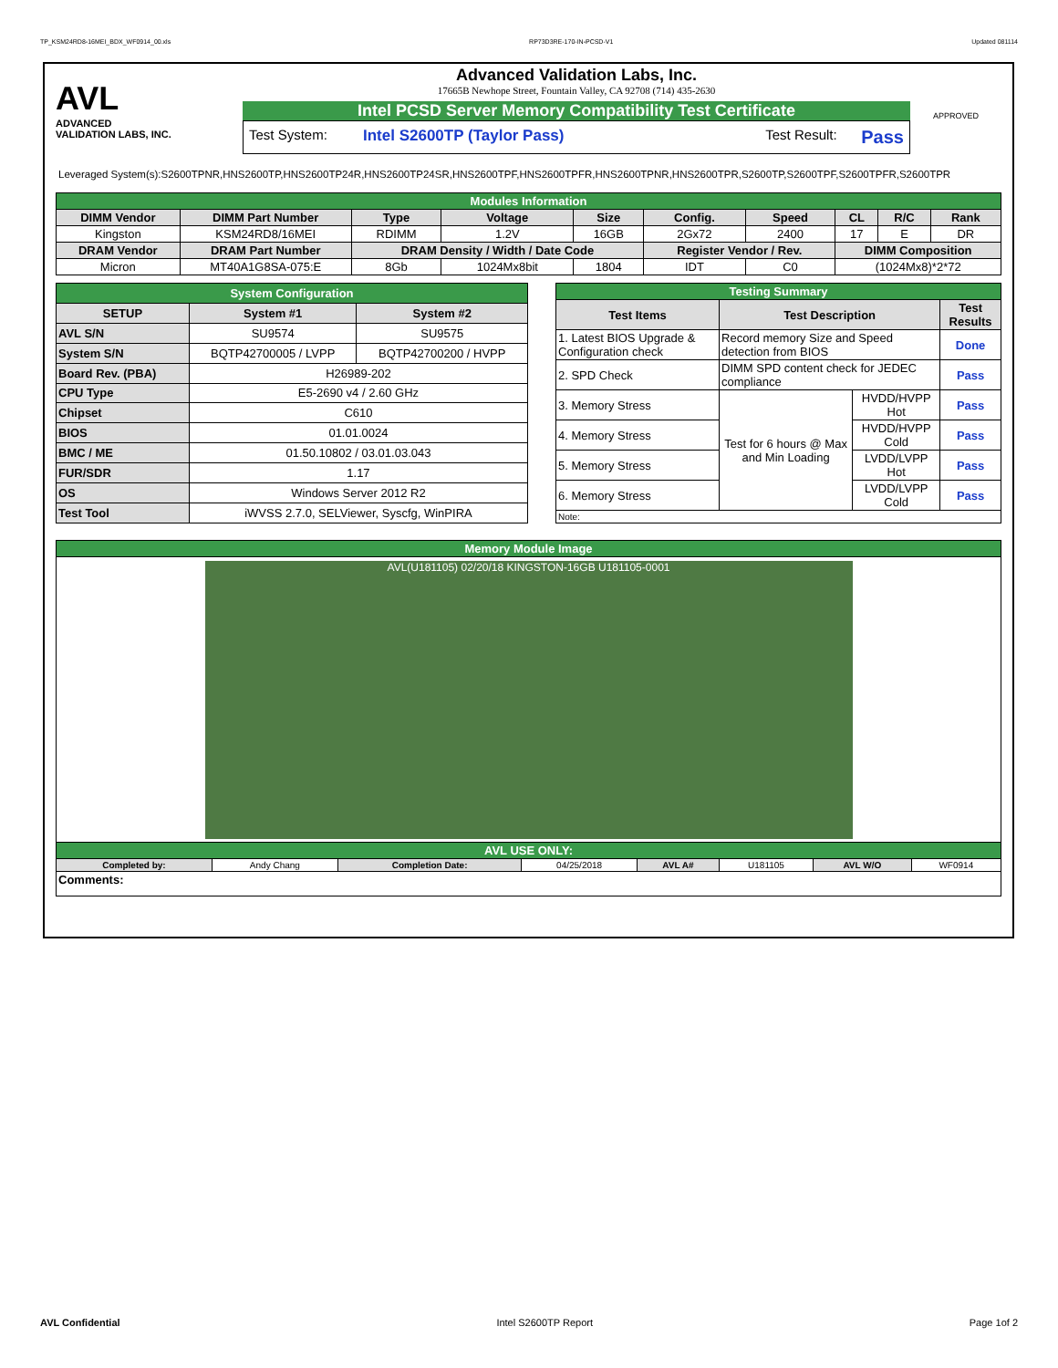TP_KSM24RD8-16MEI_BDX_WF0914_00.xls RP73D3RE-170-IN-PCSD-V1 Updated 081114
AVL
ADVANCED
VALIDATION LABS, INC.
Advanced Validation Labs, Inc.
17665B Newhope Street, Fountain Valley, CA 92708 (714) 435-2630
Intel PCSD Server Memory Compatibility Test Certificate
Test System: Intel S2600TP (Taylor Pass) Test Result: Pass
APPROVED
Leveraged System(s):S2600TPNR,HNS2600TP,HNS2600TP24R,HNS2600TP24SR,HNS2600TPF,HNS2600TPFR,HNS2600TPNR,HNS2600TPR,S2600TP,S2600TPF,S2600TPFR,S2600TPR
| Modules Information | | | | | | | | | |
| DIMM Vendor | DIMM Part Number | Type | Voltage | Size | Config. | Speed | CL | R/C | Rank |
| Kingston | KSM24RD8/16MEI | RDIMM | 1.2V | 16GB | 2Gx72 | 2400 | 17 | E | DR |
| DRAM Vendor | DRAM Part Number | DRAM Density / Width / Date Code | | | Register Vendor / Rev. | | DIMM Composition | | |
| Micron | MT40A1G8SA-075:E | 8Gb | 1024Mx8bit | 1804 | IDT | C0 | (1024Mx8)*2*72 | | |
| System Configuration | | |
| SETUP | System #1 | System #2 |
| AVL S/N | SU9574 | SU9575 |
| System S/N | BQTP42700005 / LVPP | BQTP42700200 / HVPP |
| Board Rev. (PBA) | H26989-202 | |
| CPU Type | E5-2690 v4 / 2.60 GHz | |
| Chipset | C610 | |
| BIOS | 01.01.0024 | |
| BMC / ME | 01.50.10802 / 03.01.03.043 | |
| FUR/SDR | 1.17 | |
| OS | Windows Server 2012 R2 | |
| Test Tool | iWVSS 2.7.0, SELViewer, Syscfg, WinPIRA | |
| Testing Summary | | | |
| Test Items | Test Description | | Test Results |
| 1. Latest BIOS Upgrade & Configuration check | Record memory Size and Speed detection from BIOS | | Done |
| 2. SPD Check | DIMM SPD content check for JEDEC compliance | | Pass |
| 3. Memory Stress | Test for 6 hours @ Max and Min Loading | HVDD/HVPP Hot | Pass |
| 4. Memory Stress | | HVDD/HVPP Cold | Pass |
| 5. Memory Stress | | LVDD/LVPP Hot | Pass |
| 6. Memory Stress | | LVDD/LVPP Cold | Pass |
| Note: | | | |
| Memory Module Image | | | | | | | |
| AVL(U181105) 02/20/18 KINGSTON-16GB U181105-0001 | | | | | | | |
| AVL USE ONLY: | | | | | | | |
| Completed by: | Andy Chang | Completion Date: | 04/25/2018 | AVL A# | U181105 | AVL W/O | WF0914 |
| Comments: | | | | | | | |
AVL Confidential Intel S2600TP Report Page 1of 2